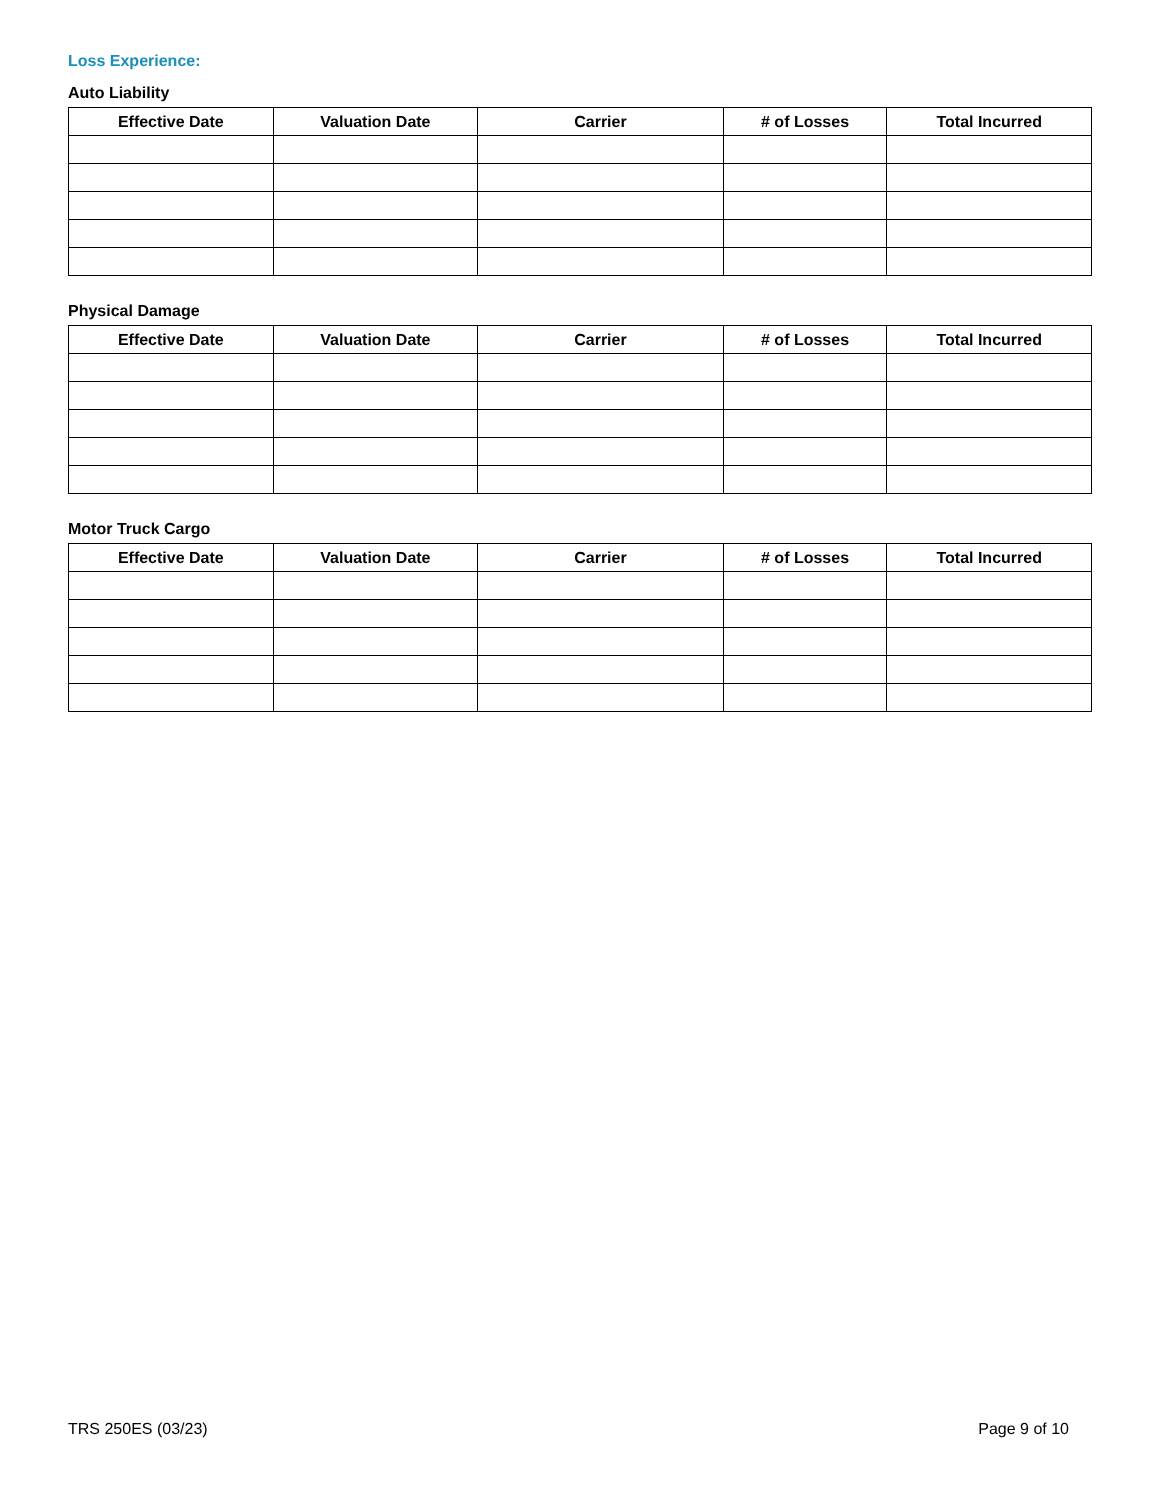Loss Experience:
Auto Liability
| Effective Date | Valuation Date | Carrier | # of Losses | Total Incurred |
| --- | --- | --- | --- | --- |
Physical Damage
| Effective Date | Valuation Date | Carrier | # of Losses | Total Incurred |
| --- | --- | --- | --- | --- |
Motor Truck Cargo
| Effective Date | Valuation Date | Carrier | # of Losses | Total Incurred |
| --- | --- | --- | --- | --- |
TRS 250ES (03/23) Page 9 of 10